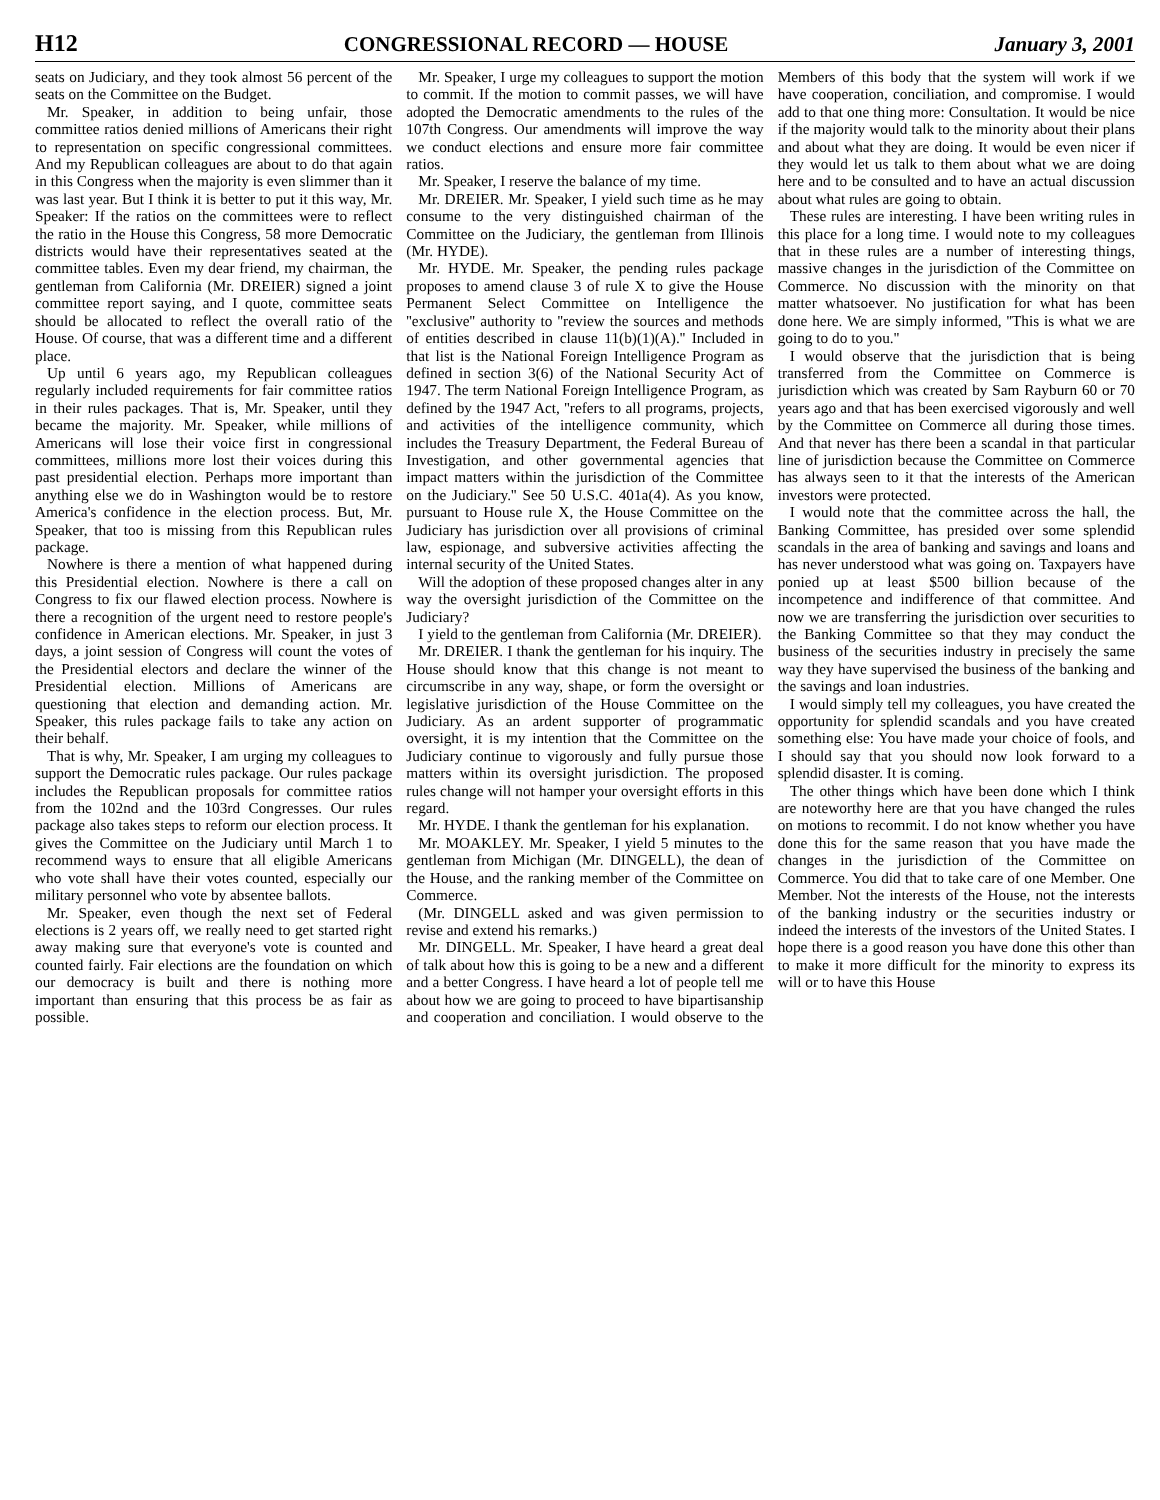H12 CONGRESSIONAL RECORD — HOUSE January 3, 2001
seats on Judiciary, and they took almost 56 percent of the seats on the Committee on the Budget.
Mr. Speaker, in addition to being unfair, those committee ratios denied millions of Americans their right to representation on specific congressional committees. And my Republican colleagues are about to do that again in this Congress when the majority is even slimmer than it was last year. But I think it is better to put it this way, Mr. Speaker: If the ratios on the committees were to reflect the ratio in the House this Congress, 58 more Democratic districts would have their representatives seated at the committee tables. Even my dear friend, my chairman, the gentleman from California (Mr. DREIER) signed a joint committee report saying, and I quote, committee seats should be allocated to reflect the overall ratio of the House. Of course, that was a different time and a different place.
Up until 6 years ago, my Republican colleagues regularly included requirements for fair committee ratios in their rules packages. That is, Mr. Speaker, until they became the majority. Mr. Speaker, while millions of Americans will lose their voice first in congressional committees, millions more lost their voices during this past presidential election. Perhaps more important than anything else we do in Washington would be to restore America's confidence in the election process. But, Mr. Speaker, that too is missing from this Republican rules package.
Nowhere is there a mention of what happened during this Presidential election. Nowhere is there a call on Congress to fix our flawed election process. Nowhere is there a recognition of the urgent need to restore people's confidence in American elections. Mr. Speaker, in just 3 days, a joint session of Congress will count the votes of the Presidential electors and declare the winner of the Presidential election. Millions of Americans are questioning that election and demanding action. Mr. Speaker, this rules package fails to take any action on their behalf.
That is why, Mr. Speaker, I am urging my colleagues to support the Democratic rules package. Our rules package includes the Republican proposals for committee ratios from the 102nd and the 103rd Congresses. Our rules package also takes steps to reform our election process. It gives the Committee on the Judiciary until March 1 to recommend ways to ensure that all eligible Americans who vote shall have their votes counted, especially our military personnel who vote by absentee ballots.
Mr. Speaker, even though the next set of Federal elections is 2 years off, we really need to get started right away making sure that everyone's vote is counted and counted fairly. Fair elections are the foundation on which our democracy is built and there is nothing more important than ensuring that this process be as fair as possible.
Mr. Speaker, I urge my colleagues to support the motion to commit. If the motion to commit passes, we will have adopted the Democratic amendments to the rules of the 107th Congress. Our amendments will improve the way we conduct elections and ensure more fair committee ratios.
Mr. Speaker, I reserve the balance of my time.
Mr. DREIER. Mr. Speaker, I yield such time as he may consume to the very distinguished chairman of the Committee on the Judiciary, the gentleman from Illinois (Mr. HYDE).
Mr. HYDE. Mr. Speaker, the pending rules package proposes to amend clause 3 of rule X to give the House Permanent Select Committee on Intelligence the ''exclusive'' authority to ''review the sources and methods of entities described in clause 11(b)(1)(A).'' Included in that list is the National Foreign Intelligence Program as defined in section 3(6) of the National Security Act of 1947. The term National Foreign Intelligence Program, as defined by the 1947 Act, ''refers to all programs, projects, and activities of the intelligence community, which includes the Treasury Department, the Federal Bureau of Investigation, and other governmental agencies that impact matters within the jurisdiction of the Committee on the Judiciary.'' See 50 U.S.C. 401a(4). As you know, pursuant to House rule X, the House Committee on the Judiciary has jurisdiction over all provisions of criminal law, espionage, and subversive activities affecting the internal security of the United States.
Will the adoption of these proposed changes alter in any way the oversight jurisdiction of the Committee on the Judiciary?
I yield to the gentleman from California (Mr. DREIER).
Mr. DREIER. I thank the gentleman for his inquiry. The House should know that this change is not meant to circumscribe in any way, shape, or form the oversight or legislative jurisdiction of the House Committee on the Judiciary. As an ardent supporter of programmatic oversight, it is my intention that the Committee on the Judiciary continue to vigorously and fully pursue those matters within its oversight jurisdiction. The proposed rules change will not hamper your oversight efforts in this regard.
Mr. HYDE. I thank the gentleman for his explanation.
Mr. MOAKLEY. Mr. Speaker, I yield 5 minutes to the gentleman from Michigan (Mr. DINGELL), the dean of the House, and the ranking member of the Committee on Commerce.
(Mr. DINGELL asked and was given permission to revise and extend his remarks.)
Mr. DINGELL. Mr. Speaker, I have heard a great deal of talk about how this is going to be a new and a different and a better Congress. I have heard a lot of people tell me about how we are going to proceed to have bipartisanship and cooperation and conciliation. I would observe to the Members of this body that the system will work if we have cooperation, conciliation, and compromise. I would add to that one thing more: Consultation. It would be nice if the majority would talk to the minority about their plans and about what they are doing. It would be even nicer if they would let us talk to them about what we are doing here and to be consulted and to have an actual discussion about what rules are going to obtain.
These rules are interesting. I have been writing rules in this place for a long time. I would note to my colleagues that in these rules are a number of interesting things, massive changes in the jurisdiction of the Committee on Commerce. No discussion with the minority on that matter whatsoever. No justification for what has been done here. We are simply informed, ''This is what we are going to do to you.''
I would observe that the jurisdiction that is being transferred from the Committee on Commerce is jurisdiction which was created by Sam Rayburn 60 or 70 years ago and that has been exercised vigorously and well by the Committee on Commerce all during those times. And that never has there been a scandal in that particular line of jurisdiction because the Committee on Commerce has always seen to it that the interests of the American investors were protected.
I would note that the committee across the hall, the Banking Committee, has presided over some splendid scandals in the area of banking and savings and loans and has never understood what was going on. Taxpayers have ponied up at least $500 billion because of the incompetence and indifference of that committee. And now we are transferring the jurisdiction over securities to the Banking Committee so that they may conduct the business of the securities industry in precisely the same way they have supervised the business of the banking and the savings and loan industries.
I would simply tell my colleagues, you have created the opportunity for splendid scandals and you have created something else: You have made your choice of fools, and I should say that you should now look forward to a splendid disaster. It is coming.
The other things which have been done which I think are noteworthy here are that you have changed the rules on motions to recommit. I do not know whether you have done this for the same reason that you have made the changes in the jurisdiction of the Committee on Commerce. You did that to take care of one Member. One Member. Not the interests of the House, not the interests of the banking industry or the securities industry or indeed the interests of the investors of the United States. I hope there is a good reason you have done this other than to make it more difficult for the minority to express its will or to have this House